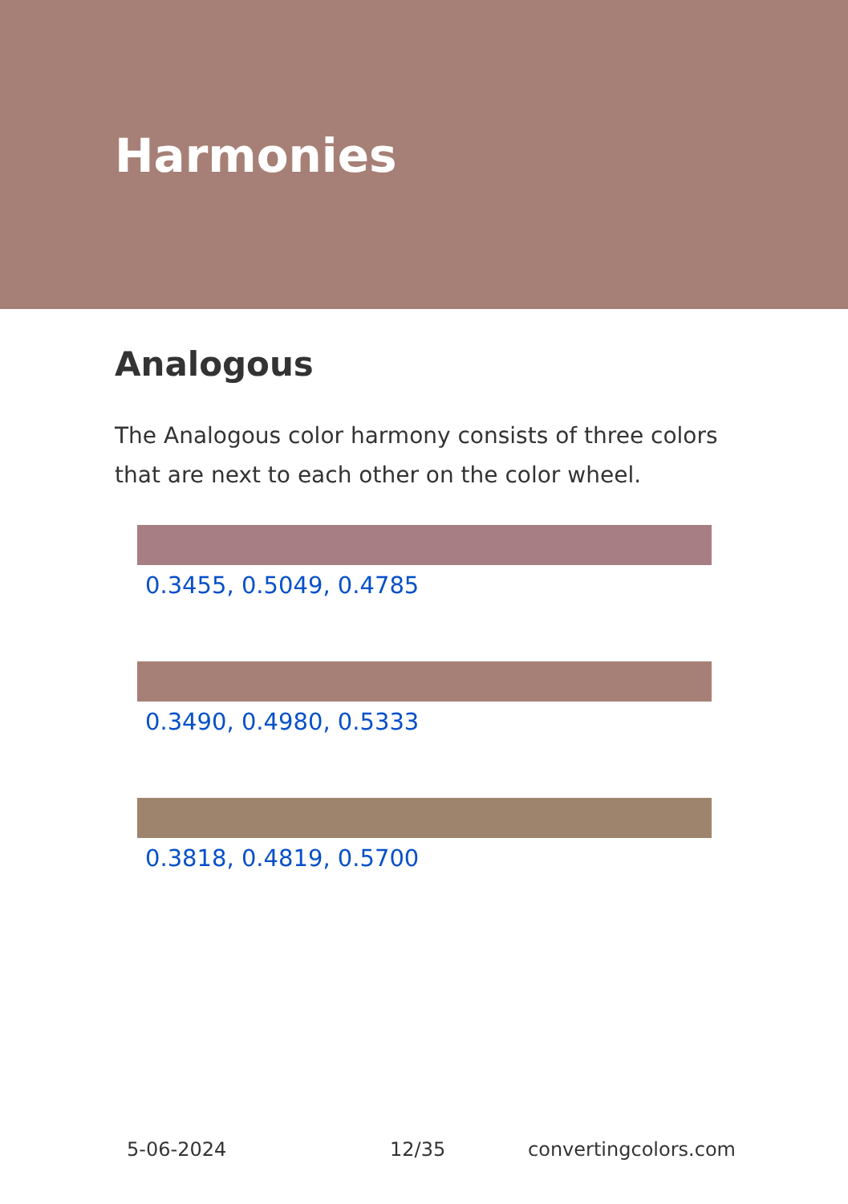Harmonies
Analogous
The Analogous color harmony consists of three colors that are next to each other on the color wheel.
0.3455, 0.5049, 0.4785
0.3490, 0.4980, 0.5333
0.3818, 0.4819, 0.5700
5-06-2024 12/35 convertingcolors.com